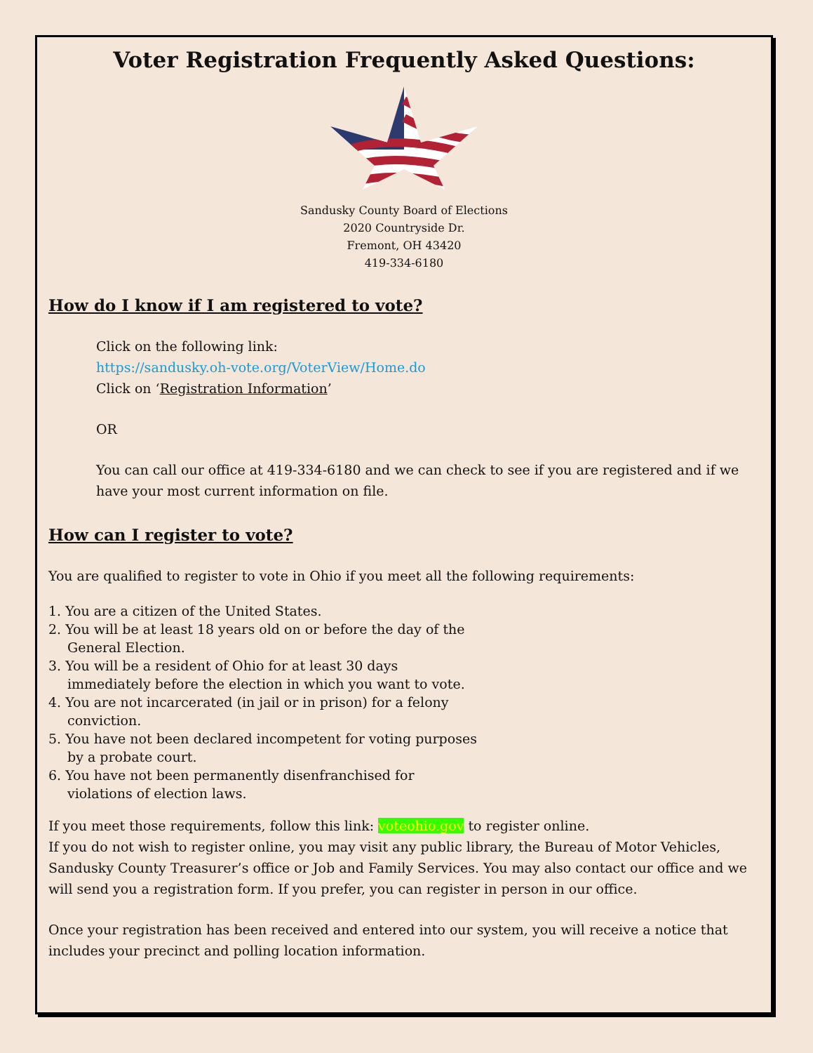Voter Registration Frequently Asked Questions:
Sandusky County Board of Elections
2020 Countryside Dr.
Fremont, OH 43420
419-334-6180
How do I know if I am registered to vote?
Click on the following link:
https://sandusky.oh-vote.org/VoterView/Home.do
Click on ‘Registration Information’
OR
You can call our office at 419-334-6180 and we can check to see if you are registered and if we have your most current information on file.
How can I register to vote?
You are qualified to register to vote in Ohio if you meet all the following requirements:
1. You are a citizen of the United States.
2. You will be at least 18 years old on or before the day of the General Election.
3. You will be a resident of Ohio for at least 30 days immediately before the election in which you want to vote.
4. You are not incarcerated (in jail or in prison) for a felony conviction.
5. You have not been declared incompetent for voting purposes by a probate court.
6. You have not been permanently disenfranchised for violations of election laws.
If you meet those requirements, follow this link: voteohio.gov to register online.
If you do not wish to register online, you may visit any public library, the Bureau of Motor Vehicles, Sandusky County Treasurer’s office or Job and Family Services. You may also contact our office and we will send you a registration form. If you prefer, you can register in person in our office.
Once your registration has been received and entered into our system, you will receive a notice that includes your precinct and polling location information.